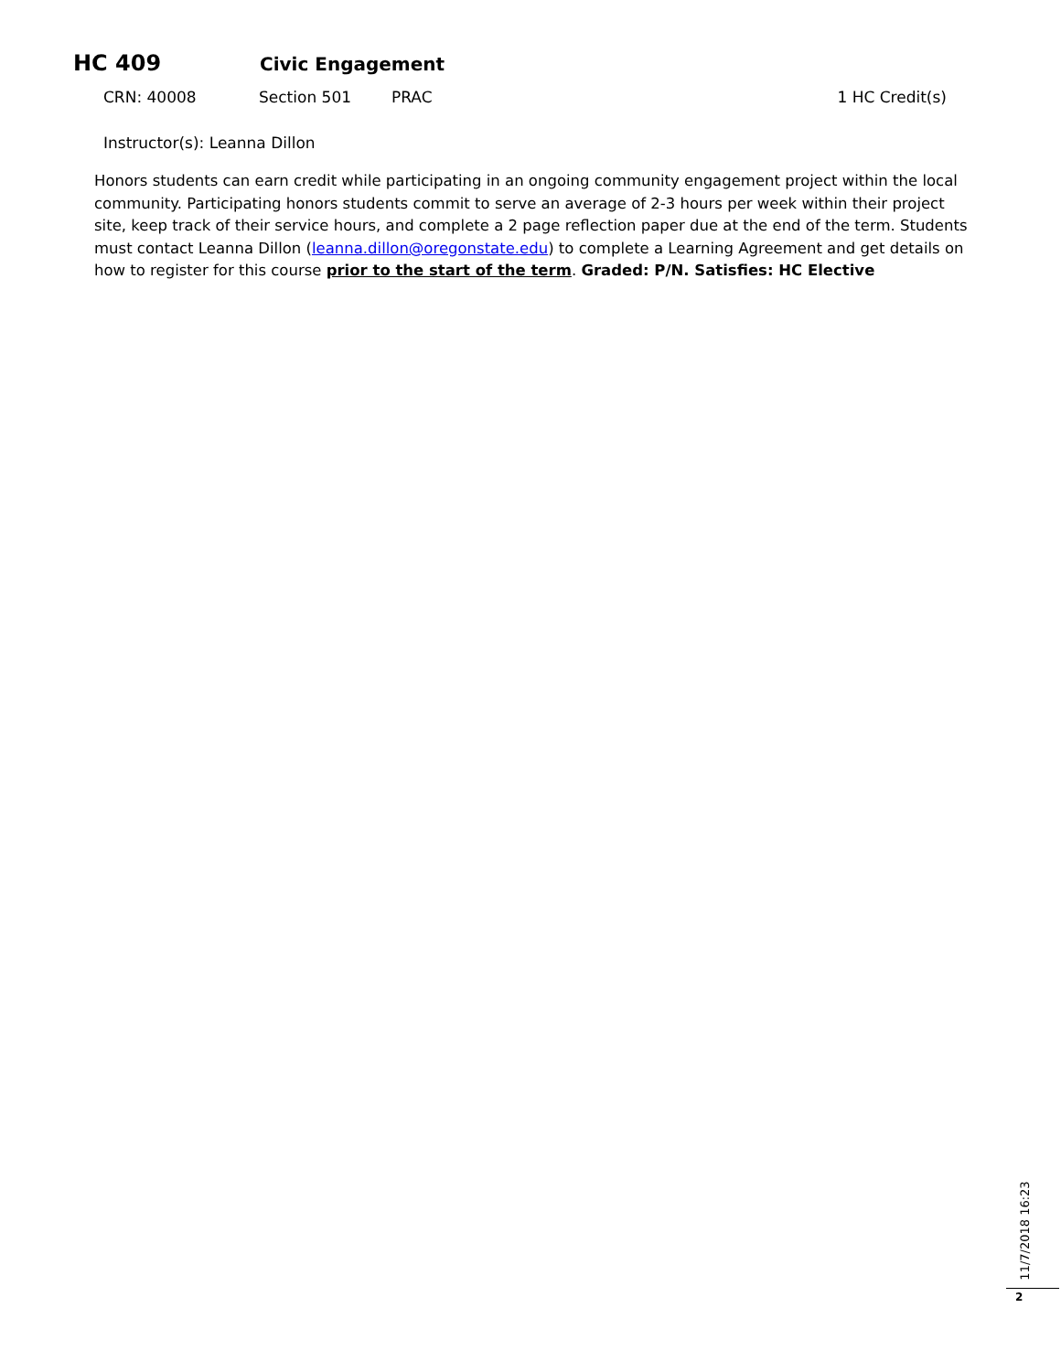HC 409 Civic Engagement
CRN: 40008 Section 501 PRAC 1 HC Credit(s)
Instructor(s): Leanna Dillon
Honors students can earn credit while participating in an ongoing community engagement project within the local community. Participating honors students commit to serve an average of 2-3 hours per week within their project site, keep track of their service hours, and complete a 2 page reflection paper due at the end of the term. Students must contact Leanna Dillon (leanna.dillon@oregonstate.edu) to complete a Learning Agreement and get details on how to register for this course prior to the start of the term. Graded: P/N. Satisfies: HC Elective
11/7/2018 16:23
2